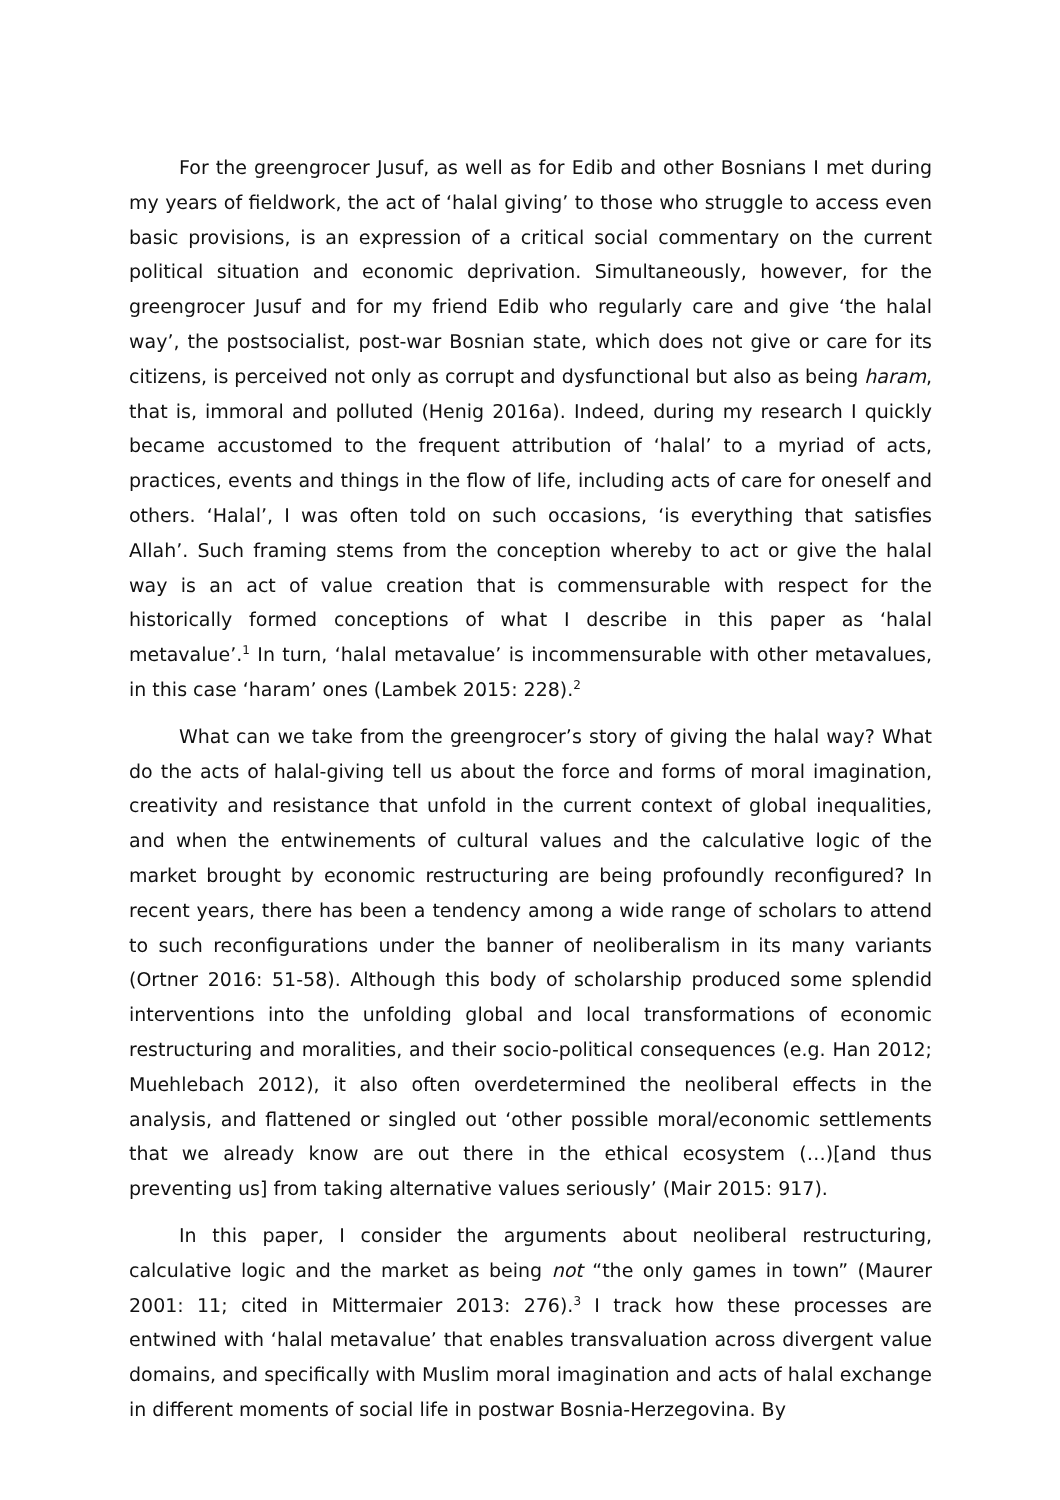For the greengrocer Jusuf, as well as for Edib and other Bosnians I met during my years of fieldwork, the act of ‘halal giving’ to those who struggle to access even basic provisions, is an expression of a critical social commentary on the current political situation and economic deprivation. Simultaneously, however, for the greengrocer Jusuf and for my friend Edib who regularly care and give ‘the halal way’, the postsocialist, post-war Bosnian state, which does not give or care for its citizens, is perceived not only as corrupt and dysfunctional but also as being haram, that is, immoral and polluted (Henig 2016a). Indeed, during my research I quickly became accustomed to the frequent attribution of ‘halal’ to a myriad of acts, practices, events and things in the flow of life, including acts of care for oneself and others. ‘Halal’, I was often told on such occasions, ‘is everything that satisfies Allah’. Such framing stems from the conception whereby to act or give the halal way is an act of value creation that is commensurable with respect for the historically formed conceptions of what I describe in this paper as ‘halal metavalue’.<sup>1</sup> In turn, ‘halal metavalue’ is incommensurable with other metavalues, in this case ‘haram’ ones (Lambek 2015: 228).<sup>2</sup>
What can we take from the greengrocer’s story of giving the halal way? What do the acts of halal-giving tell us about the force and forms of moral imagination, creativity and resistance that unfold in the current context of global inequalities, and when the entwinements of cultural values and the calculative logic of the market brought by economic restructuring are being profoundly reconfigured? In recent years, there has been a tendency among a wide range of scholars to attend to such reconfigurations under the banner of neoliberalism in its many variants (Ortner 2016: 51-58). Although this body of scholarship produced some splendid interventions into the unfolding global and local transformations of economic restructuring and moralities, and their socio-political consequences (e.g. Han 2012; Muehlebach 2012), it also often overdetermined the neoliberal effects in the analysis, and flattened or singled out ‘other possible moral/economic settlements that we already know are out there in the ethical ecosystem (…)[and thus preventing us] from taking alternative values seriously’ (Mair 2015: 917).
In this paper, I consider the arguments about neoliberal restructuring, calculative logic and the market as being not “the only games in town” (Maurer 2001: 11; cited in Mittermaier 2013: 276).<sup>3</sup> I track how these processes are entwined with ‘halal metavalue’ that enables transvaluation across divergent value domains, and specifically with Muslim moral imagination and acts of halal exchange in different moments of social life in postwar Bosnia-Herzegovina. By